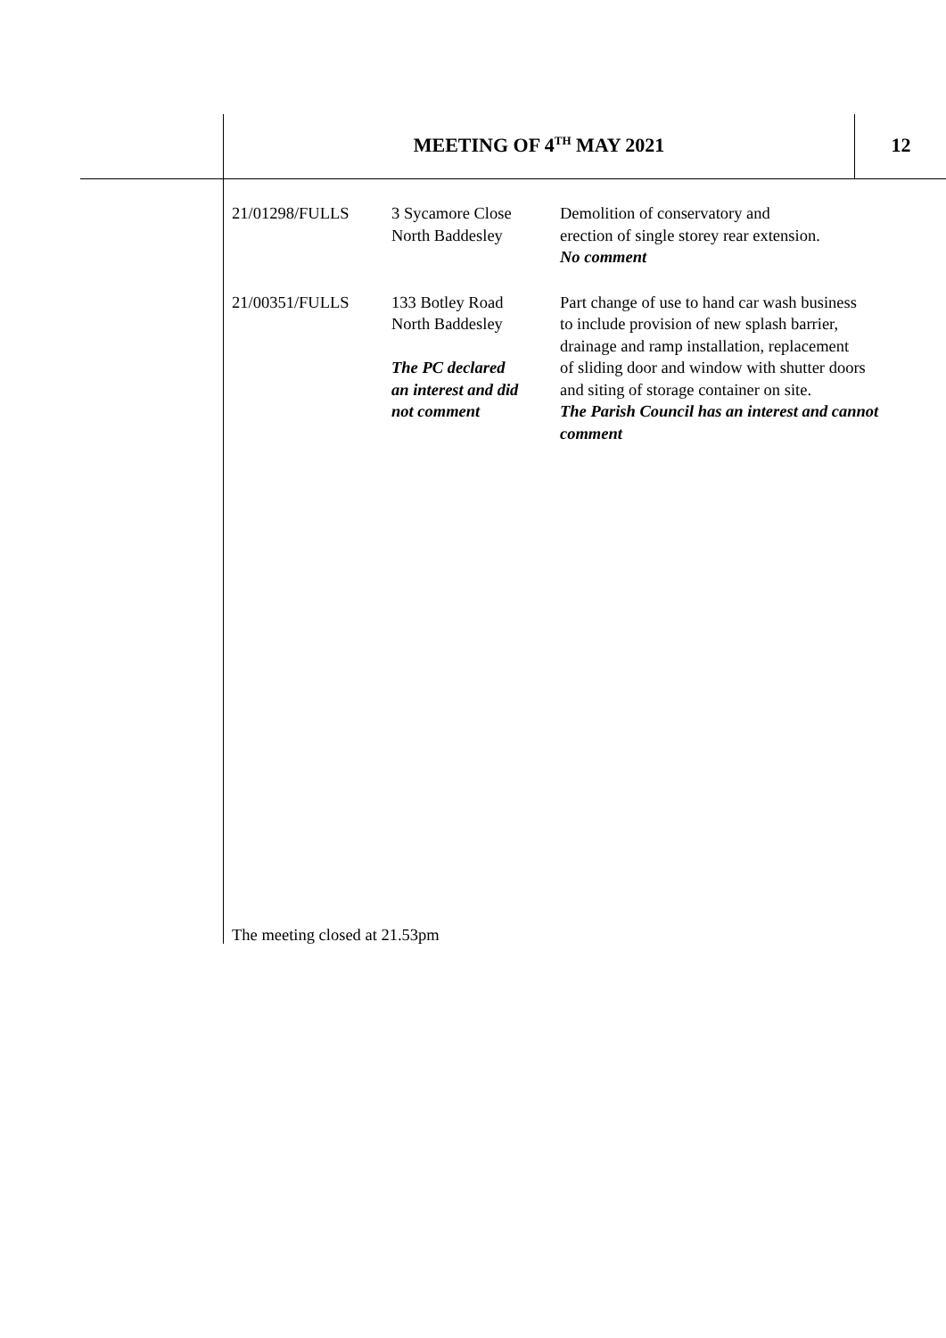MEETING OF 4<sup>TH</sup> MAY 2021 12
| 21/01298/FULLS | 3 Sycamore Close North Baddesley | Demolition of conservatory and erection of single storey rear extension. No comment |
| 21/00351/FULLS | 133 Botley Road North Baddesley The PC declared an interest and did not comment | Part change of use to hand car wash business to include provision of new splash barrier, drainage and ramp installation, replacement of sliding door and window with shutter doors and siting of storage container on site. The Parish Council has an interest and cannot comment |
The meeting closed at 21.53pm